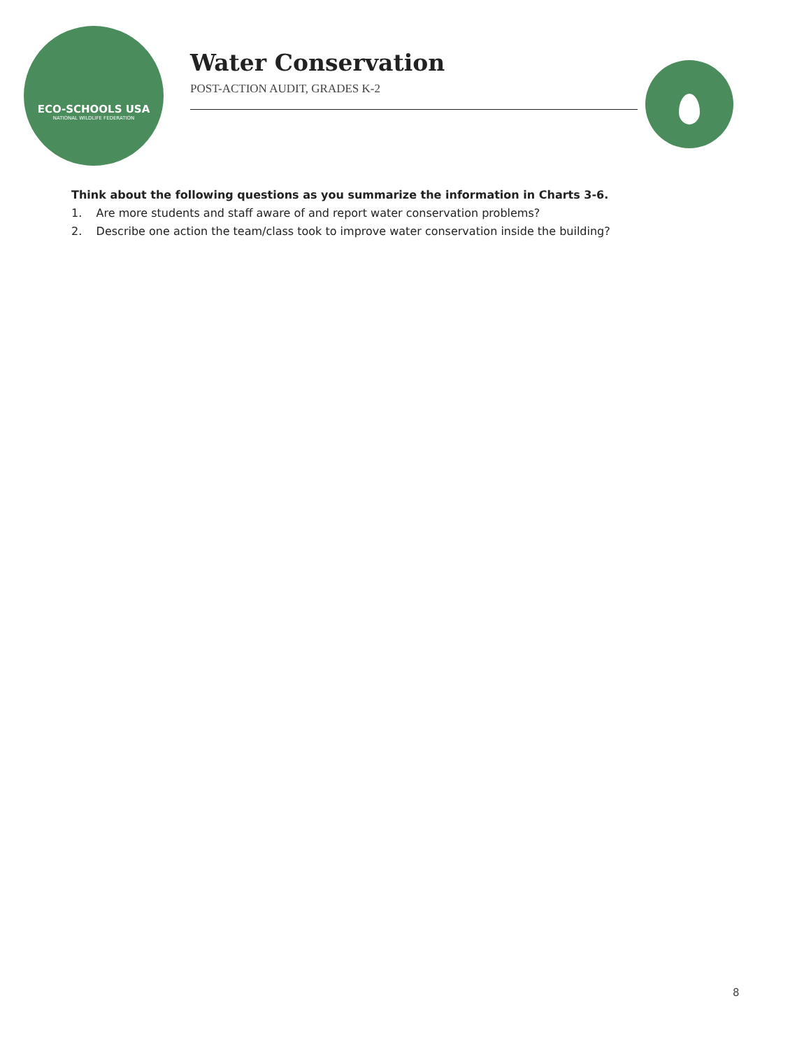ECO-SCHOOLS USA
NATIONAL WILDLIFE FEDERATION
Water Conservation
POST-ACTION AUDIT, GRADES K-2
Think about the following questions as you summarize the information in Charts 3-6.
1. Are more students and staff aware of and report water conservation problems?
2. Describe one action the team/class took to improve water conservation inside the building?
8